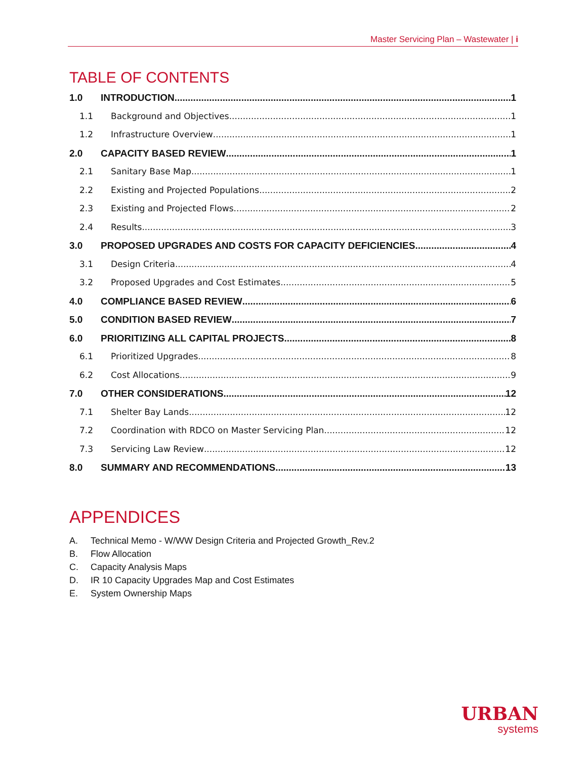Master Servicing Plan – Wastewater | i
TABLE OF CONTENTS
1.0 INTRODUCTION 1
1.1 Background and Objectives 1
1.2 Infrastructure Overview 1
2.0 CAPACITY BASED REVIEW 1
2.1 Sanitary Base Map 1
2.2 Existing and Projected Populations 2
2.3 Existing and Projected Flows 2
2.4 Results 3
3.0 PROPOSED UPGRADES AND COSTS FOR CAPACITY DEFICIENCIES 4
3.1 Design Criteria 4
3.2 Proposed Upgrades and Cost Estimates 5
4.0 COMPLIANCE BASED REVIEW 6
5.0 CONDITION BASED REVIEW 7
6.0 PRIORITIZING ALL CAPITAL PROJECTS 8
6.1 Prioritized Upgrades 8
6.2 Cost Allocations 9
7.0 OTHER CONSIDERATIONS 12
7.1 Shelter Bay Lands 12
7.2 Coordination with RDCO on Master Servicing Plan 12
7.3 Servicing Law Review 12
8.0 SUMMARY AND RECOMMENDATIONS 13
APPENDICES
A. Technical Memo - W/WW Design Criteria and Projected Growth_Rev.2
B. Flow Allocation
C. Capacity Analysis Maps
D. IR 10 Capacity Upgrades Map and Cost Estimates
E. System Ownership Maps
URBAN
systems